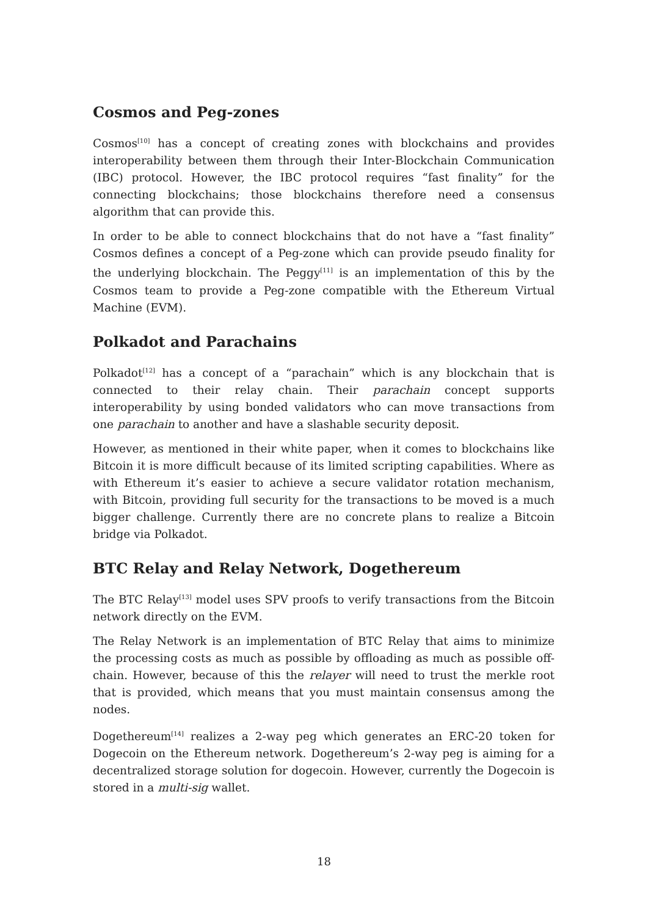Cosmos and Peg-zones
Cosmos<sup>[10]</sup> has a concept of creating zones with blockchains and provides interoperability between them through their Inter-Blockchain Communication (IBC) protocol. However, the IBC protocol requires “fast finality” for the connecting blockchains; those blockchains therefore need a consensus algorithm that can provide this.
In order to be able to connect blockchains that do not have a “fast finality” Cosmos defines a concept of a Peg-zone which can provide pseudo finality for the underlying blockchain. The Peggy<sup>[11]</sup> is an implementation of this by the Cosmos team to provide a Peg-zone compatible with the Ethereum Virtual Machine (EVM).
Polkadot and Parachains
Polkadot<sup>[12]</sup> has a concept of a “parachain” which is any blockchain that is connected to their relay chain. Their parachain concept supports interoperability by using bonded validators who can move transactions from one parachain to another and have a slashable security deposit.
However, as mentioned in their white paper, when it comes to blockchains like Bitcoin it is more difficult because of its limited scripting capabilities. Where as with Ethereum it’s easier to achieve a secure validator rotation mechanism, with Bitcoin, providing full security for the transactions to be moved is a much bigger challenge. Currently there are no concrete plans to realize a Bitcoin bridge via Polkadot.
BTC Relay and Relay Network, Dogethereum
The BTC Relay<sup>[13]</sup> model uses SPV proofs to verify transactions from the Bitcoin network directly on the EVM.
The Relay Network is an implementation of BTC Relay that aims to minimize the processing costs as much as possible by offloading as much as possible off-chain. However, because of this the relayer will need to trust the merkle root that is provided, which means that you must maintain consensus among the nodes.
Dogethereum<sup>[14]</sup> realizes a 2-way peg which generates an ERC-20 token for Dogecoin on the Ethereum network. Dogethereum’s 2-way peg is aiming for a decentralized storage solution for dogecoin. However, currently the Dogecoin is stored in a multi-sig wallet.
18